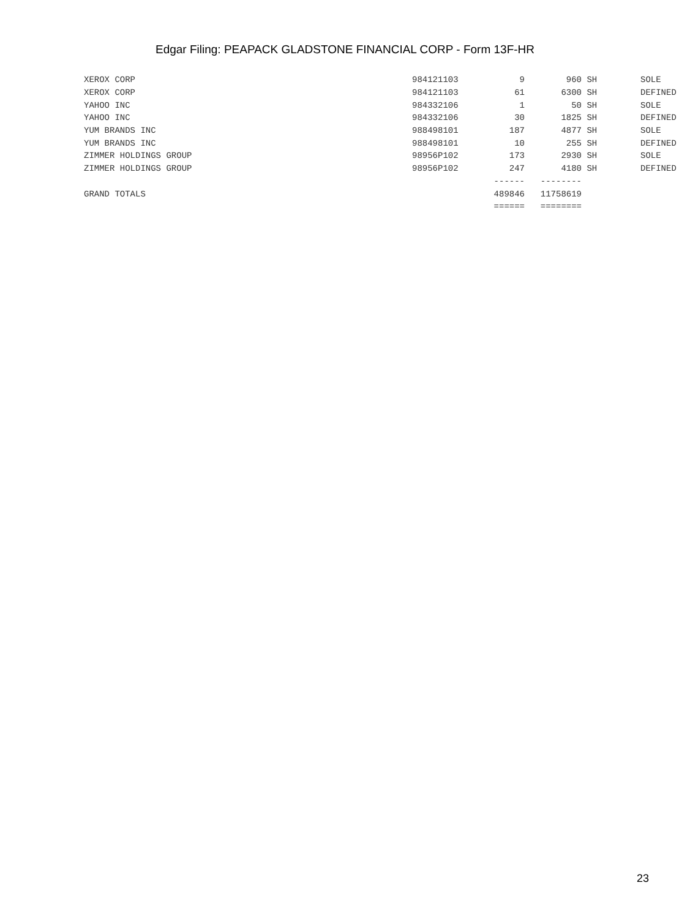Edgar Filing: PEAPACK GLADSTONE FINANCIAL CORP - Form 13F-HR
| XEROX CORP | 984121103 | 9 | 960 | SH | SOLE |
| XEROX CORP | 984121103 | 61 | 6300 | SH | DEFINED |
| YAHOO INC | 984332106 | 1 | 50 | SH | SOLE |
| YAHOO INC | 984332106 | 30 | 1825 | SH | DEFINED |
| YUM BRANDS INC | 988498101 | 187 | 4877 | SH | SOLE |
| YUM BRANDS INC | 988498101 | 10 | 255 | SH | DEFINED |
| ZIMMER HOLDINGS GROUP | 98956P102 | 173 | 2930 | SH | SOLE |
| ZIMMER HOLDINGS GROUP | 98956P102 | 247 | 4180 | SH | DEFINED |
| | | ------ | -------- | | |
| GRAND TOTALS | | 489846 | 11758619 | | |
| | | ====== | ======== | | |
23